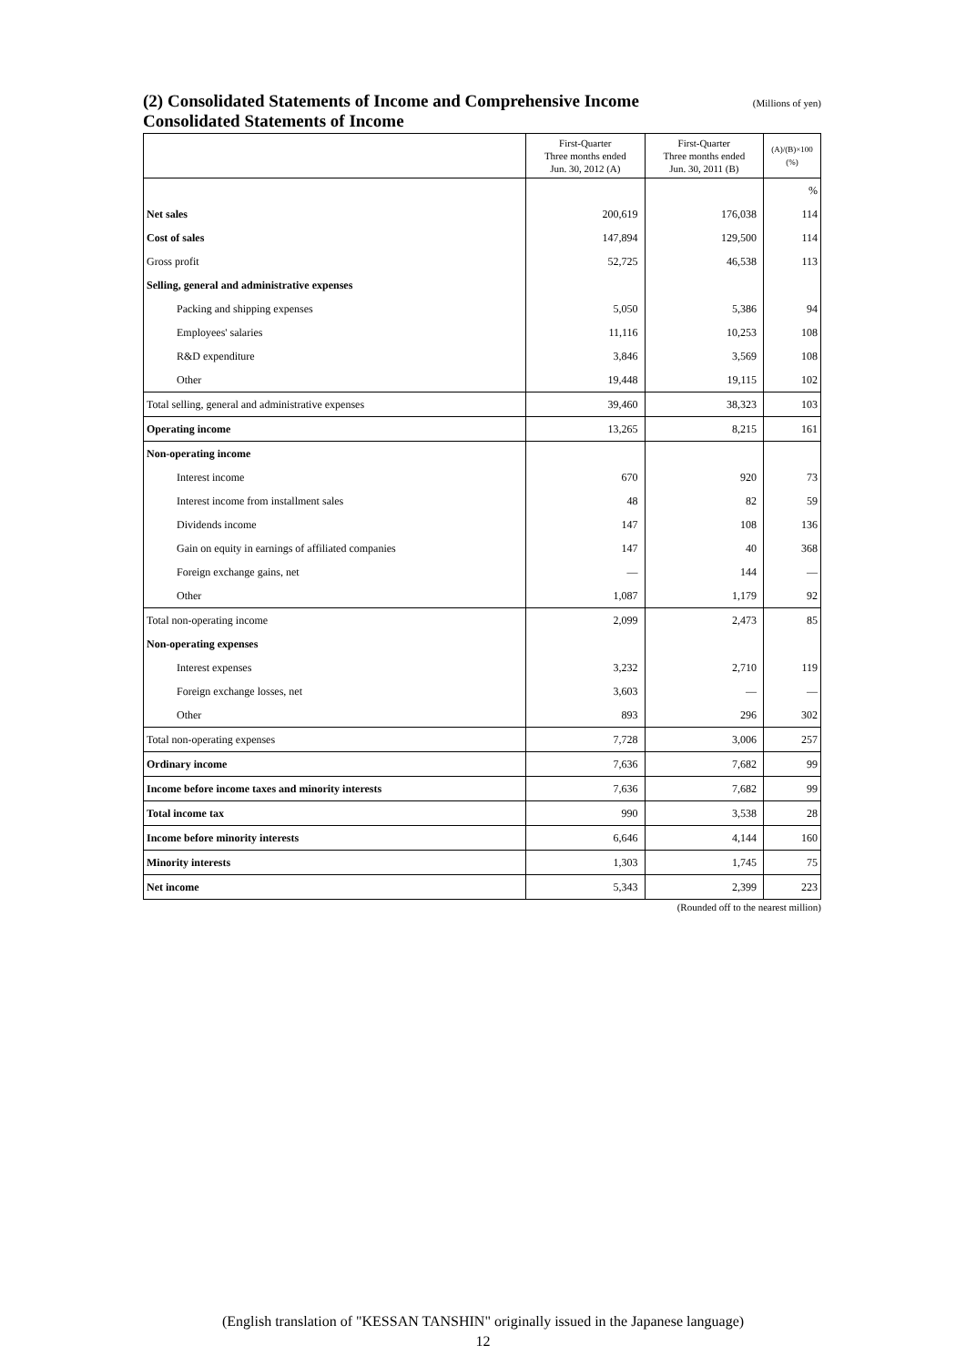(2) Consolidated Statements of Income and Comprehensive Income (Millions of yen)
Consolidated Statements of Income
| | First-Quarter Three months ended Jun. 30, 2012 (A) | First-Quarter Three months ended Jun. 30, 2011 (B) | (A)/(B)×100 (%) |
| --- | --- | --- | --- |
| | | | % |
| Net sales | 200,619 | 176,038 | 114 |
| Cost of sales | 147,894 | 129,500 | 114 |
| Gross profit | 52,725 | 46,538 | 113 |
| Selling, general and administrative expenses | | | |
| Packing and shipping expenses | 5,050 | 5,386 | 94 |
| Employees' salaries | 11,116 | 10,253 | 108 |
| R&D expenditure | 3,846 | 3,569 | 108 |
| Other | 19,448 | 19,115 | 102 |
| Total selling, general and administrative expenses | 39,460 | 38,323 | 103 |
| Operating income | 13,265 | 8,215 | 161 |
| Non-operating income | | | |
| Interest income | 670 | 920 | 73 |
| Interest income from installment sales | 48 | 82 | 59 |
| Dividends income | 147 | 108 | 136 |
| Gain on equity in earnings of affiliated companies | 147 | 40 | 368 |
| Foreign exchange gains, net | — | 144 | — |
| Other | 1,087 | 1,179 | 92 |
| Total non-operating income | 2,099 | 2,473 | 85 |
| Non-operating expenses | | | |
| Interest expenses | 3,232 | 2,710 | 119 |
| Foreign exchange losses, net | 3,603 | — | — |
| Other | 893 | 296 | 302 |
| Total non-operating expenses | 7,728 | 3,006 | 257 |
| Ordinary income | 7,636 | 7,682 | 99 |
| Income before income taxes and minority interests | 7,636 | 7,682 | 99 |
| Total income tax | 990 | 3,538 | 28 |
| Income before minority interests | 6,646 | 4,144 | 160 |
| Minority interests | 1,303 | 1,745 | 75 |
| Net income | 5,343 | 2,399 | 223 |
(Rounded off to the nearest million)
(English translation of "KESSAN TANSHIN" originally issued in the Japanese language)
12